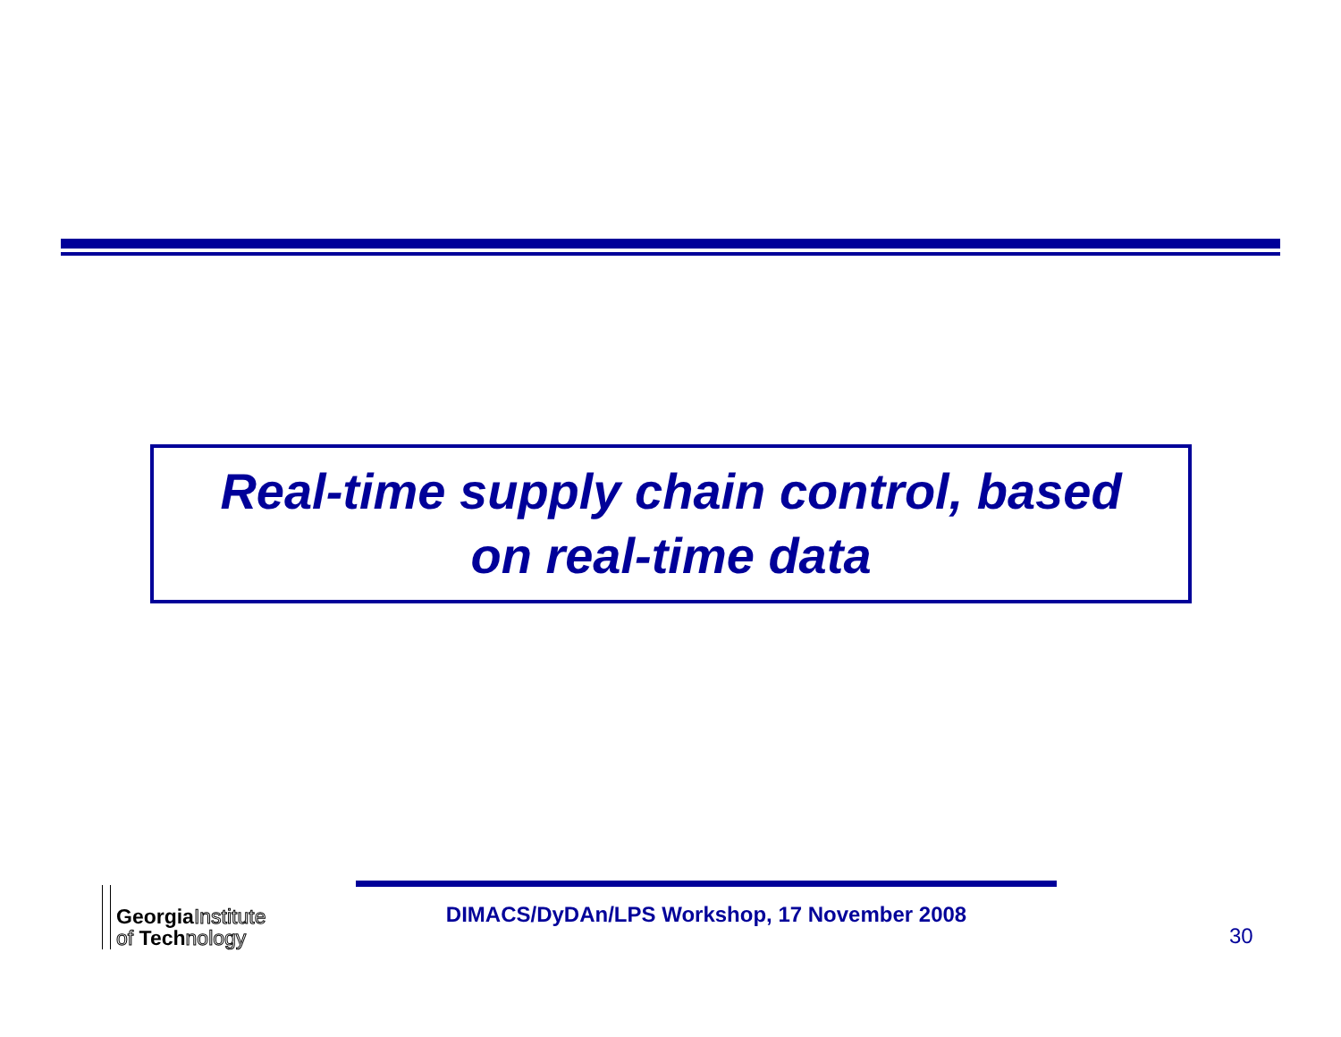Real-time supply chain control, based
on real-time data
GeorgiaInstitute
of Technology
DIMACS/DyDAn/LPS Workshop, 17 November 2008
30